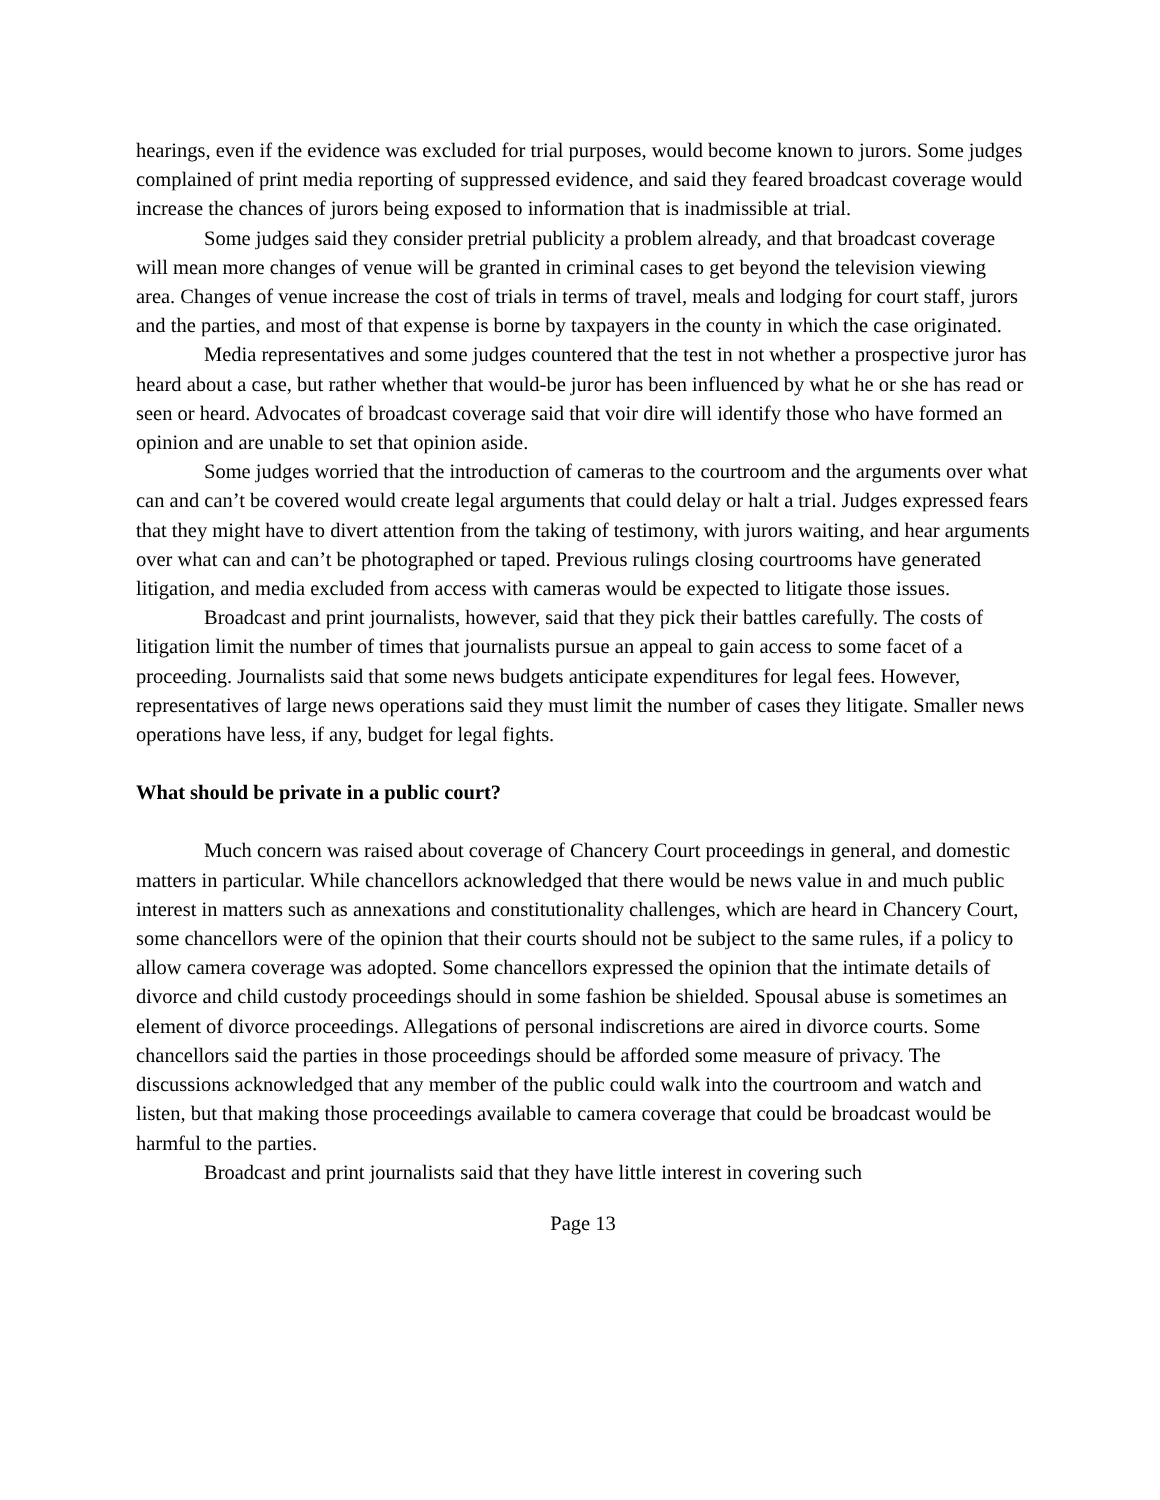hearings, even if the evidence was excluded for trial purposes, would become known to jurors. Some judges complained of print media reporting of suppressed evidence, and said they feared broadcast coverage would increase the chances of jurors being exposed to information that is inadmissible at trial.
Some judges said they consider pretrial publicity a problem already, and that broadcast coverage will mean more changes of venue will be granted in criminal cases to get beyond the television viewing area. Changes of venue increase the cost of trials in terms of travel, meals and lodging for court staff, jurors and the parties, and most of that expense is borne by taxpayers in the county in which the case originated.
Media representatives and some judges countered that the test in not whether a prospective juror has heard about a case, but rather whether that would-be juror has been influenced by what he or she has read or seen or heard. Advocates of broadcast coverage said that voir dire will identify those who have formed an opinion and are unable to set that opinion aside.
Some judges worried that the introduction of cameras to the courtroom and the arguments over what can and can’t be covered would create legal arguments that could delay or halt a trial. Judges expressed fears that they might have to divert attention from the taking of testimony, with jurors waiting, and hear arguments over what can and can’t be photographed or taped. Previous rulings closing courtrooms have generated litigation, and media excluded from access with cameras would be expected to litigate those issues.
Broadcast and print journalists, however, said that they pick their battles carefully. The costs of litigation limit the number of times that journalists pursue an appeal to gain access to some facet of a proceeding. Journalists said that some news budgets anticipate expenditures for legal fees. However, representatives of large news operations said they must limit the number of cases they litigate. Smaller news operations have less, if any, budget for legal fights.
What should be private in a public court?
Much concern was raised about coverage of Chancery Court proceedings in general, and domestic matters in particular. While chancellors acknowledged that there would be news value in and much public interest in matters such as annexations and constitutionality challenges, which are heard in Chancery Court, some chancellors were of the opinion that their courts should not be subject to the same rules, if a policy to allow camera coverage was adopted. Some chancellors expressed the opinion that the intimate details of divorce and child custody proceedings should in some fashion be shielded. Spousal abuse is sometimes an element of divorce proceedings. Allegations of personal indiscretions are aired in divorce courts. Some chancellors said the parties in those proceedings should be afforded some measure of privacy. The discussions acknowledged that any member of the public could walk into the courtroom and watch and listen, but that making those proceedings available to camera coverage that could be broadcast would be harmful to the parties.
Broadcast and print journalists said that they have little interest in covering such
Page 13